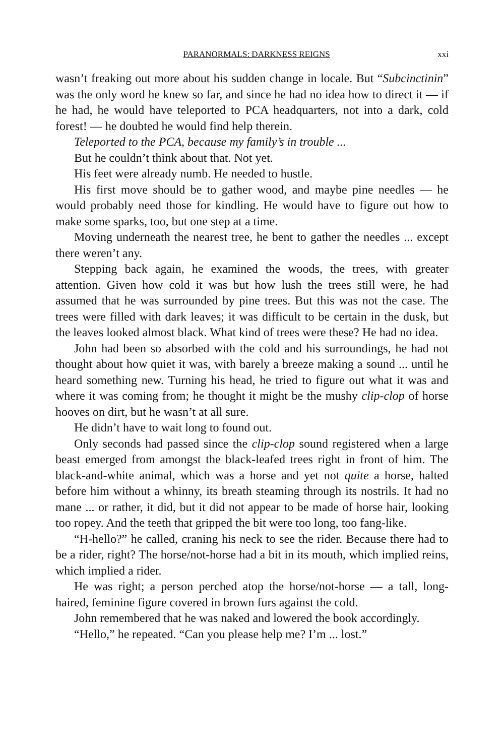PARANORMALS: DARKNESS REIGNS xxi
wasn’t freaking out more about his sudden change in locale. But “Subcinctinin” was the only word he knew so far, and since he had no idea how to direct it — if he had, he would have teleported to PCA headquarters, not into a dark, cold forest! — he doubted he would find help therein.
Teleported to the PCA, because my family’s in trouble ...
But he couldn’t think about that. Not yet.
His feet were already numb. He needed to hustle.
His first move should be to gather wood, and maybe pine needles — he would probably need those for kindling. He would have to figure out how to make some sparks, too, but one step at a time.
Moving underneath the nearest tree, he bent to gather the needles ... except there weren’t any.
Stepping back again, he examined the woods, the trees, with greater attention. Given how cold it was but how lush the trees still were, he had assumed that he was surrounded by pine trees. But this was not the case. The trees were filled with dark leaves; it was difficult to be certain in the dusk, but the leaves looked almost black. What kind of trees were these? He had no idea.
John had been so absorbed with the cold and his surroundings, he had not thought about how quiet it was, with barely a breeze making a sound ... until he heard something new. Turning his head, he tried to figure out what it was and where it was coming from; he thought it might be the mushy clip-clop of horse hooves on dirt, but he wasn’t at all sure.
He didn’t have to wait long to found out.
Only seconds had passed since the clip-clop sound registered when a large beast emerged from amongst the black-leafed trees right in front of him. The black-and-white animal, which was a horse and yet not quite a horse, halted before him without a whinny, its breath steaming through its nostrils. It had no mane ... or rather, it did, but it did not appear to be made of horse hair, looking too ropey. And the teeth that gripped the bit were too long, too fang-like.
“H-hello?” he called, craning his neck to see the rider. Because there had to be a rider, right? The horse/not-horse had a bit in its mouth, which implied reins, which implied a rider.
He was right; a person perched atop the horse/not-horse — a tall, long-haired, feminine figure covered in brown furs against the cold.
John remembered that he was naked and lowered the book accordingly.
“Hello,” he repeated. “Can you please help me? I’m ... lost.”